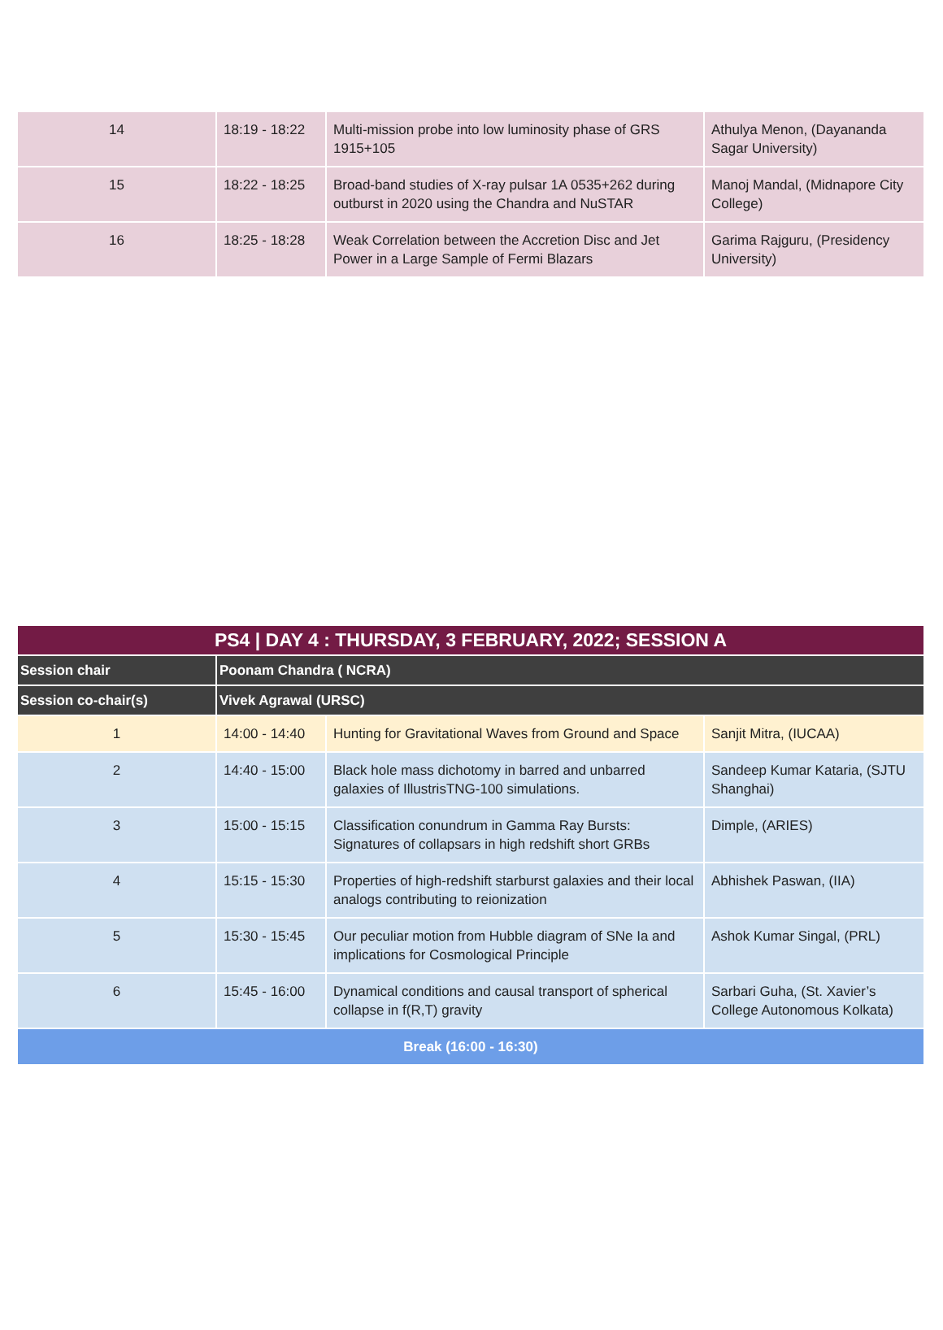| 14 | 18:19 - 18:22 | Multi-mission probe into low luminosity phase of GRS 1915+105 | Athulya Menon, (Dayananda Sagar University) |
| 15 | 18:22 - 18:25 | Broad-band studies of X-ray pulsar 1A 0535+262 during outburst in 2020 using the Chandra and NuSTAR | Manoj Mandal, (Midnapore City College) |
| 16 | 18:25 - 18:28 | Weak Correlation between the Accretion Disc and Jet Power in a Large Sample of Fermi Blazars | Garima Rajguru, (Presidency University) |
| PS4 / DAY 4 : THURSDAY, 3 FEBRUARY, 2022; SESSION A | | | |
| --- | --- | --- | --- |
| Session chair | Poonam Chandra ( NCRA) | | |
| Session co-chair(s) | Vivek Agrawal (URSC) | | |
| 1 | 14:00 - 14:40 | Hunting for Gravitational Waves from Ground and Space | Sanjit Mitra, (IUCAA) |
| 2 | 14:40 - 15:00 | Black hole mass dichotomy in barred and unbarred galaxies of IllustrisTNG-100 simulations. | Sandeep Kumar Kataria, (SJTU Shanghai) |
| 3 | 15:00 - 15:15 | Classification conundrum in Gamma Ray Bursts: Signatures of collapsars in high redshift short GRBs | Dimple, (ARIES) |
| 4 | 15:15 - 15:30 | Properties of high-redshift starburst galaxies and their local analogs contributing to reionization | Abhishek Paswan, (IIA) |
| 5 | 15:30 - 15:45 | Our peculiar motion from Hubble diagram of SNe Ia and implications for Cosmological Principle | Ashok Kumar Singal, (PRL) |
| 6 | 15:45 - 16:00 | Dynamical conditions and causal transport of spherical collapse in f(R,T) gravity | Sarbari Guha, (St. Xavier’s College Autonomous Kolkata) |
| Break (16:00 - 16:30) | | | |